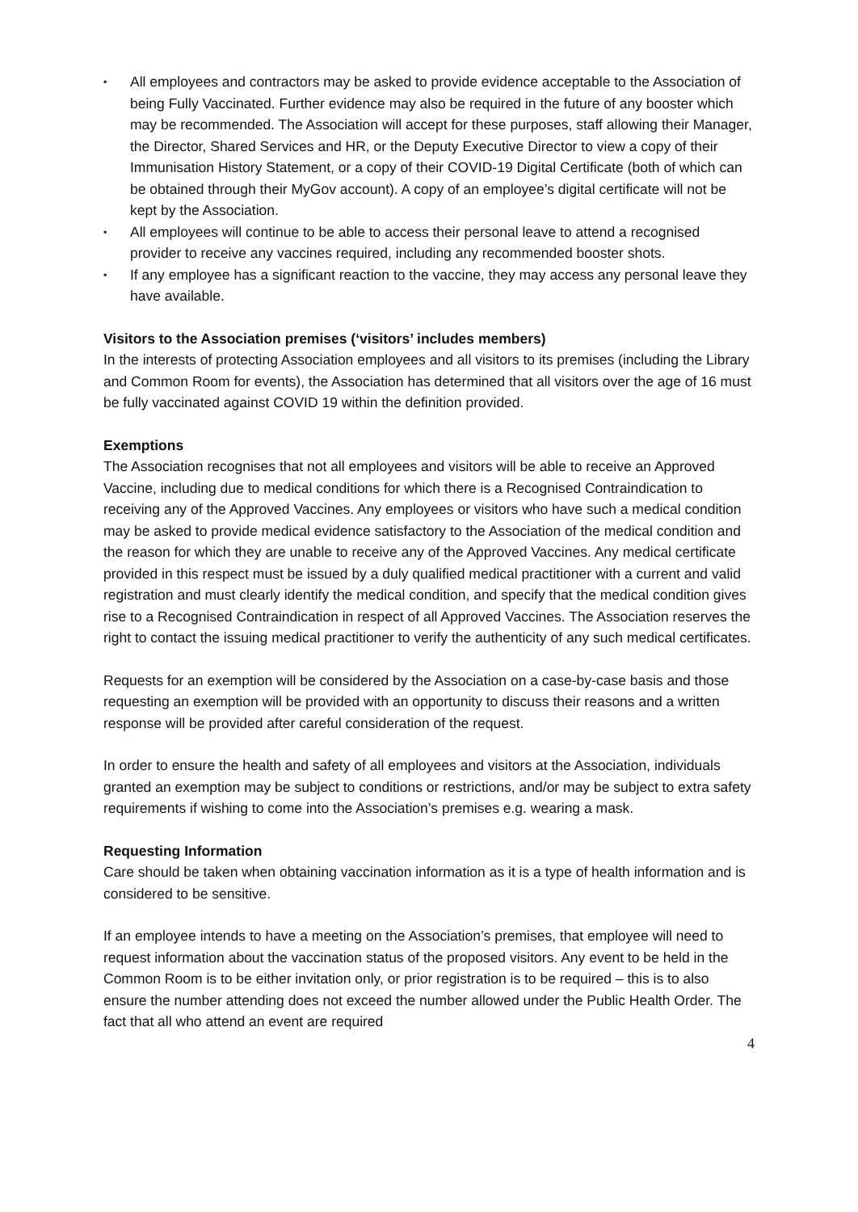▪ All employees and contractors may be asked to provide evidence acceptable to the Association of being Fully Vaccinated. Further evidence may also be required in the future of any booster which may be recommended. The Association will accept for these purposes, staff allowing their Manager, the Director, Shared Services and HR, or the Deputy Executive Director to view a copy of their Immunisation History Statement, or a copy of their COVID-19 Digital Certificate (both of which can be obtained through their MyGov account). A copy of an employee’s digital certificate will not be kept by the Association.
▪ All employees will continue to be able to access their personal leave to attend a recognised provider to receive any vaccines required, including any recommended booster shots.
▪ If any employee has a significant reaction to the vaccine, they may access any personal leave they have available.
Visitors to the Association premises (‘visitors’ includes members)
In the interests of protecting Association employees and all visitors to its premises (including the Library and Common Room for events), the Association has determined that all visitors over the age of 16 must be fully vaccinated against COVID 19 within the definition provided.
Exemptions
The Association recognises that not all employees and visitors will be able to receive an Approved Vaccine, including due to medical conditions for which there is a Recognised Contraindication to receiving any of the Approved Vaccines. Any employees or visitors who have such a medical condition may be asked to provide medical evidence satisfactory to the Association of the medical condition and the reason for which they are unable to receive any of the Approved Vaccines. Any medical certificate provided in this respect must be issued by a duly qualified medical practitioner with a current and valid registration and must clearly identify the medical condition, and specify that the medical condition gives rise to a Recognised Contraindication in respect of all Approved Vaccines. The Association reserves the right to contact the issuing medical practitioner to verify the authenticity of any such medical certificates.
Requests for an exemption will be considered by the Association on a case-by-case basis and those requesting an exemption will be provided with an opportunity to discuss their reasons and a written response will be provided after careful consideration of the request.
In order to ensure the health and safety of all employees and visitors at the Association, individuals granted an exemption may be subject to conditions or restrictions, and/or may be subject to extra safety requirements if wishing to come into the Association’s premises e.g. wearing a mask.
Requesting Information
Care should be taken when obtaining vaccination information as it is a type of health information and is considered to be sensitive.
If an employee intends to have a meeting on the Association’s premises, that employee will need to request information about the vaccination status of the proposed visitors. Any event to be held in the Common Room is to be either invitation only, or prior registration is to be required – this is to also ensure the number attending does not exceed the number allowed under the Public Health Order. The fact that all who attend an event are required
4